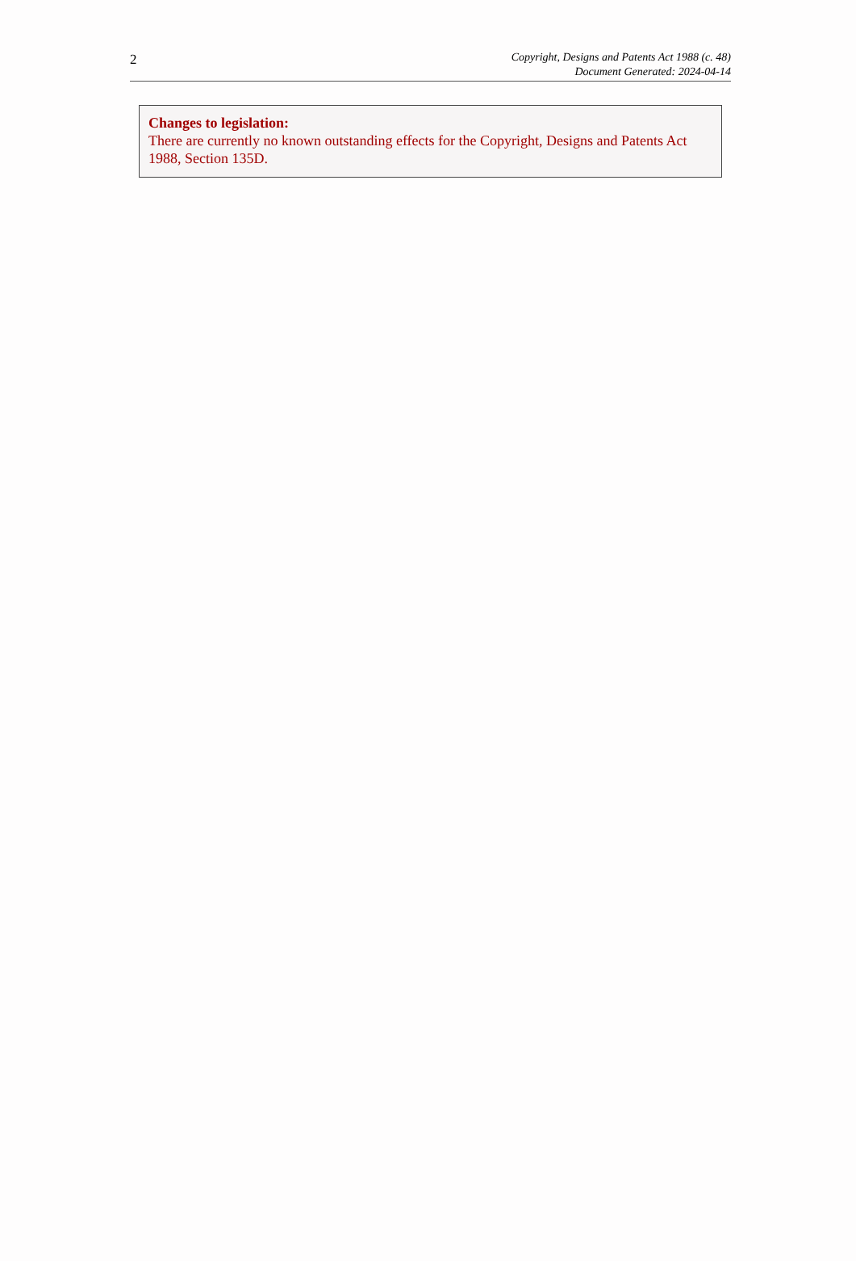2
Copyright, Designs and Patents Act 1988 (c. 48)
Document Generated: 2024-04-14
Changes to legislation:
There are currently no known outstanding effects for the Copyright, Designs and Patents Act 1988, Section 135D.